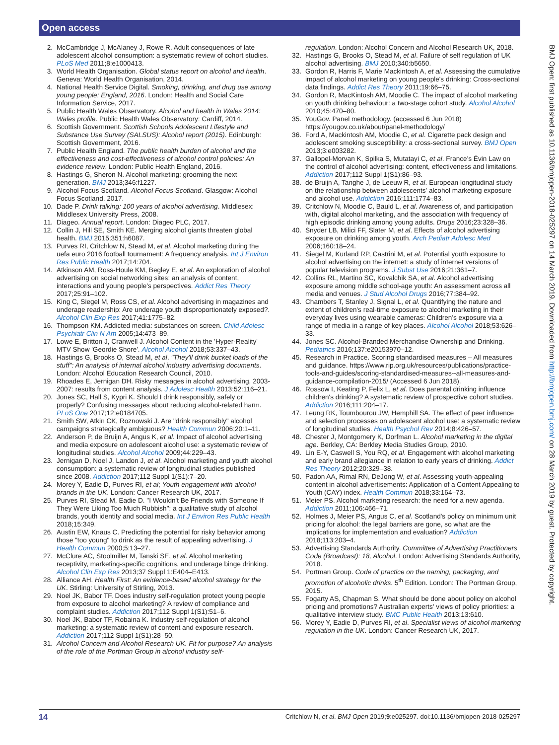Open access
BMJ Open: first published as 10.1136/bmjopen-2018-025297 on 14 March 2019. Downloaded from http://bmjopen.bmj.com/ on 28 March 2019 by guest. Protected by copyright.
2. McCambridge J, McAlaney J, Rowe R. Adult consequences of late adolescent alcohol consumption: a systematic review of cohort studies. PLoS Med 2011;8:e1000413.
3. World Health Organisation. Global status report on alcohol and health. Geneva: World Health Organisation, 2014.
4. National Health Service Digital. Smoking, drinking, and drug use among young people: England, 2016. London: Health and Social Care Information Service, 2017.
5. Public Health Wales Observatory. Alcohol and health in Wales 2014: Wales profile. Public Health Wales Observatory: Cardiff, 2014.
6. Scottish Government. Scottish Schools Adolescent Lifestyle and Substance Use Survey (SALSUS): Alcohol report (2015). Edinburgh: Scottish Government, 2016.
7. Public Health England. The public health burden of alcohol and the effectiveness and cost-effectiveness of alcohol control policies: An evidence review. London: Public Health England, 2016.
8. Hastings G, Sheron N. Alcohol marketing: grooming the next generation. BMJ 2013;346:f1227.
9. Alcohol Focus Scotland. Alcohol Focus Scotland. Glasgow: Alcohol Focus Scotland, 2017.
10. Dade P. Drink talking: 100 years of alcohol advertising. Middlesex: Middlesex University Press, 2008.
11. Diageo. Annual report. London: Diageo PLC, 2017.
12. Collin J, Hill SE, Smith KE. Merging alcohol giants threaten global health. BMJ 2015;351:h6087.
13. Purves RI, Critchlow N, Stead M, et al. Alcohol marketing during the uefa euro 2016 football tournament: A frequency analysis. Int J Environ Res Public Health 2017;14:704.
14. Atkinson AM, Ross-Houle KM, Begley E, et al. An exploration of alcohol advertising on social networking sites: an analysis of content, interactions and young people's perspectives. Addict Res Theory 2017;25:91–102.
15. King C, Siegel M, Ross CS, et al. Alcohol advertising in magazines and underage readership: Are underage youth disproportionately exposed?. Alcohol Clin Exp Res 2017;41:1775–82.
16. Thompson KM. Addicted media: substances on screen. Child Adolesc Psychiatr Clin N Am 2005;14:473–89.
17. Lowe E, Britton J, Cranwell J. Alcohol Content in the 'Hyper-Reality' MTV Show 'Geordie Shore'. Alcohol Alcohol 2018;53:337–43.
18. Hastings G, Brooks O, Stead M, et al. "They'll drink bucket loads of the stuff": An analysis of internal alcohol industry advertising documents. London: Alcohol Education Research Council, 2010.
19. Rhoades E, Jernigan DH. Risky messages in alcohol advertising, 2003-2007: results from content analysis. J Adolesc Health 2013;52:116–21.
20. Jones SC, Hall S, Kypri K. Should I drink responsibly, safely or properly? Confusing messages about reducing alcohol-related harm. PLoS One 2017;12:e0184705.
21. Smith SW, Atkin CK, Roznowski J. Are "drink responsibly" alcohol campaigns strategically ambiguous? Health Commun 2006;20:1–11.
22. Anderson P, de Bruijn A, Angus K, et al. Impact of alcohol advertising and media exposure on adolescent alcohol use: a systematic review of longitudinal studies. Alcohol Alcohol 2009;44:229–43.
23. Jernigan D, Noel J, Landon J, et al. Alcohol marketing and youth alcohol consumption: a systematic review of longitudinal studies published since 2008. Addiction 2017;112 Suppl 1(S1):7–20.
24. Morey Y, Eadie D, Purves RI, et al; Youth engagement with alcohol brands in the UK. London: Cancer Research UK, 2017.
25. Purves RI, Stead M, Eadie D. "I Wouldn't Be Friends with Someone If They Were Liking Too Much Rubbish": a qualitative study of alcohol brands, youth identity and social media. Int J Environ Res Public Health 2018;15:349.
26. Austin EW, Knaus C. Predicting the potential for risky behavior among those "too young" to drink as the result of appealing advertising. J Health Commun 2000;5:13–27.
27. McClure AC, Stoolmiller M, Tanski SE, et al. Alcohol marketing receptivity, marketing-specific cognitions, and underage binge drinking. Alcohol Clin Exp Res 2013;37 Suppl 1:E404–E413.
28. Alliance AH. Health First: An evidence-based alcohol strategy for the UK. Stirling: University of Stirling, 2013.
29. Noel JK, Babor TF. Does industry self-regulation protect young people from exposure to alcohol marketing? A review of compliance and complaint studies. Addiction 2017;112 Suppl 1(S1):51–6.
30. Noel JK, Babor TF, Robaina K. Industry self-regulation of alcohol marketing: a systematic review of content and exposure research. Addiction 2017;112 Suppl 1(S1):28–50.
31. Alcohol Concern and Alcohol Research UK. Fit for purpose? An analysis of the role of the Portman Group in alcohol industry self-
regulation. London: Alcohol Concern and Alcohol Research UK, 2018.
32. Hastings G, Brooks O, Stead M, et al. Failure of self regulation of UK alcohol advertising. BMJ 2010;340:b5650.
33. Gordon R, Harris F, Marie Mackintosh A, et al. Assessing the cumulative impact of alcohol marketing on young people's drinking: Cross-sectional data findings. Addict Res Theory 2011;19:66–75.
34. Gordon R, MacKintosh AM, Moodie C. The impact of alcohol marketing on youth drinking behaviour: a two-stage cohort study. Alcohol Alcohol 2010;45:470–80.
35. YouGov. Panel methodology. (accessed 6 Jun 2018) https://yougov.co.uk/about/panel-methodology/
36. Ford A, Mackintosh AM, Moodie C, et al. Cigarette pack design and adolescent smoking susceptibility: a cross-sectional survey. BMJ Open 2013;3:e003282.
37. Gallopel-Morvan K, Spilka S, Mutatayi C, et al. France's Évin Law on the control of alcohol advertising: content, effectiveness and limitations. Addiction 2017;112 Suppl 1(S1):86–93.
38. de Bruijn A, Tanghe J, de Leeuw R, et al. European longitudinal study on the relationship between adolescents' alcohol marketing exposure and alcohol use. Addiction 2016;111:1774–83.
39. Critchlow N, Moodie C, Bauld L, et al. Awareness of, and participation with, digital alcohol marketing, and the association with frequency of high episodic drinking among young adults. Drugs 2016;23:328–36.
40. Snyder LB, Milici FF, Slater M, et al. Effects of alcohol advertising exposure on drinking among youth. Arch Pediatr Adolesc Med 2006;160:18–24.
41. Siegel M, Kurland RP, Castrini M, et al. Potential youth exposure to alcohol advertising on the internet: a study of internet versions of popular television programs. J Subst Use 2016;21:361–7.
42. Collins RL, Martino SC, Kovalchik SA, et al. Alcohol advertising exposure among middle school-age youth: An assessment across all media and venues. J Stud Alcohol Drugs 2016;77:384–92.
43. Chambers T, Stanley J, Signal L, et al. Quantifying the nature and extent of children's real-time exposure to alcohol marketing in their everyday lives using wearable cameras: Children's exposure via a range of media in a range of key places. Alcohol Alcohol 2018;53:626–33.
44. Jones SC. Alcohol-Branded Merchandise Ownership and Drinking. Pediatrics 2016;137:e20153970–12.
45. Research in Practice. Scoring standardised measures – All measures and guidance. https://www.rip.org.uk/resources/publications/practice-tools-and-guides/scoring-standardised-measures--all-measures-and-guidance-compilation-2015/ (Accessed 6 Jun 2018).
46. Rossow I, Keating P, Felix L, et al. Does parental drinking influence children's drinking? A systematic review of prospective cohort studies. Addiction 2016;111:204–17.
47. Leung RK, Toumbourou JW, Hemphill SA. The effect of peer influence and selection processes on adolescent alcohol use: a systematic review of longitudinal studies. Health Psychol Rev 2014;8:426–57.
48. Chester J, Montgomery K, Dorfman L. Alcohol marketing in the digital age. Berkley, CA: Berkley Media Studies Group, 2010.
49. Lin E-Y, Caswell S, You RQ, et al. Engagement with alcohol marketing and early brand allegiance in relation to early years of drinking. Addict Res Theory 2012;20:329–38.
50. Padon AA, Rimal RN, DeJong W, et al. Assessing youth-appealing content in alcohol advertisements: Application of a Content Appealing to Youth (CAY) index. Health Commun 2018;33:164–73.
51. Meier PS. Alcohol marketing research: the need for a new agenda. Addiction 2011;106:466–71.
52. Holmes J, Meier PS, Angus C, et al. Scotland's policy on minimum unit pricing for alcohol: the legal barriers are gone, so what are the implications for implementation and evaluation? Addiction 2018;113:203–4.
53. Advertising Standards Authority. Committee of Advertising Practitioners Code (Broadcast): 18, Alcohol. London: Advertising Standards Authority, 2018.
54. Portman Group. Code of practice on the naming, packaging, and promotion of alcoholic drinks. 5<sup>th</sup> Edition. London: The Portman Group, 2015.
55. Fogarty AS, Chapman S. What should be done about policy on alcohol pricing and promotions? Australian experts' views of policy priorities: a qualitative interview study. BMC Public Health 2013;13:610.
56. Morey Y, Eadie D, Purves RI, et al. Specialist views of alcohol marketing regulation in the UK. London: Cancer Research UK, 2017.
14 Critchlow N, et al. BMJ Open 2019;9:e025297. doi:10.1136/bmjopen-2018-025297